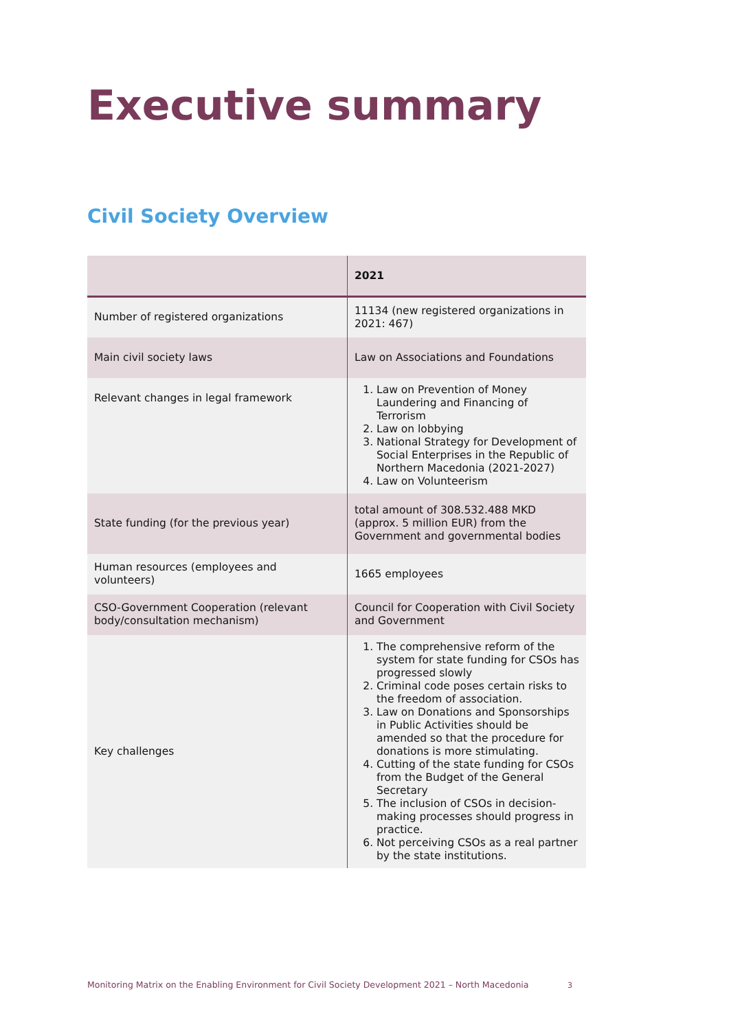Executive summary
Civil Society Overview
| | 2021 |
| --- | --- |
| Number of registered organizations | 11134 (new registered organizations in 2021: 467) |
| Main civil society laws | Law on Associations and Foundations |
| Relevant changes in legal framework | 1. Law on Prevention of Money Laundering and Financing of Terrorism 2. Law on lobbying 3. National Strategy for Development of Social Enterprises in the Republic of Northern Macedonia (2021-2027) 4. Law on Volunteerism |
| State funding (for the previous year) | total amount of 308.532.488 MKD (approx. 5 million EUR) from the Government and governmental bodies |
| Human resources (employees and volunteers) | 1665 employees |
| CSO-Government Cooperation (relevant body/consultation mechanism) | Council for Cooperation with Civil Society and Government |
| Key challenges | 1. The comprehensive reform of the system for state funding for CSOs has progressed slowly 2. Criminal code poses certain risks to the freedom of association. 3. Law on Donations and Sponsorships in Public Activities should be amended so that the procedure for donations is more stimulating. 4. Cutting of the state funding for CSOs from the Budget of the General Secretary 5. The inclusion of CSOs in decision-making processes should progress in practice. 6. Not perceiving CSOs as a real partner by the state institutions. |
Monitoring Matrix on the Enabling Environment for Civil Society Development 2021 – North Macedonia
3